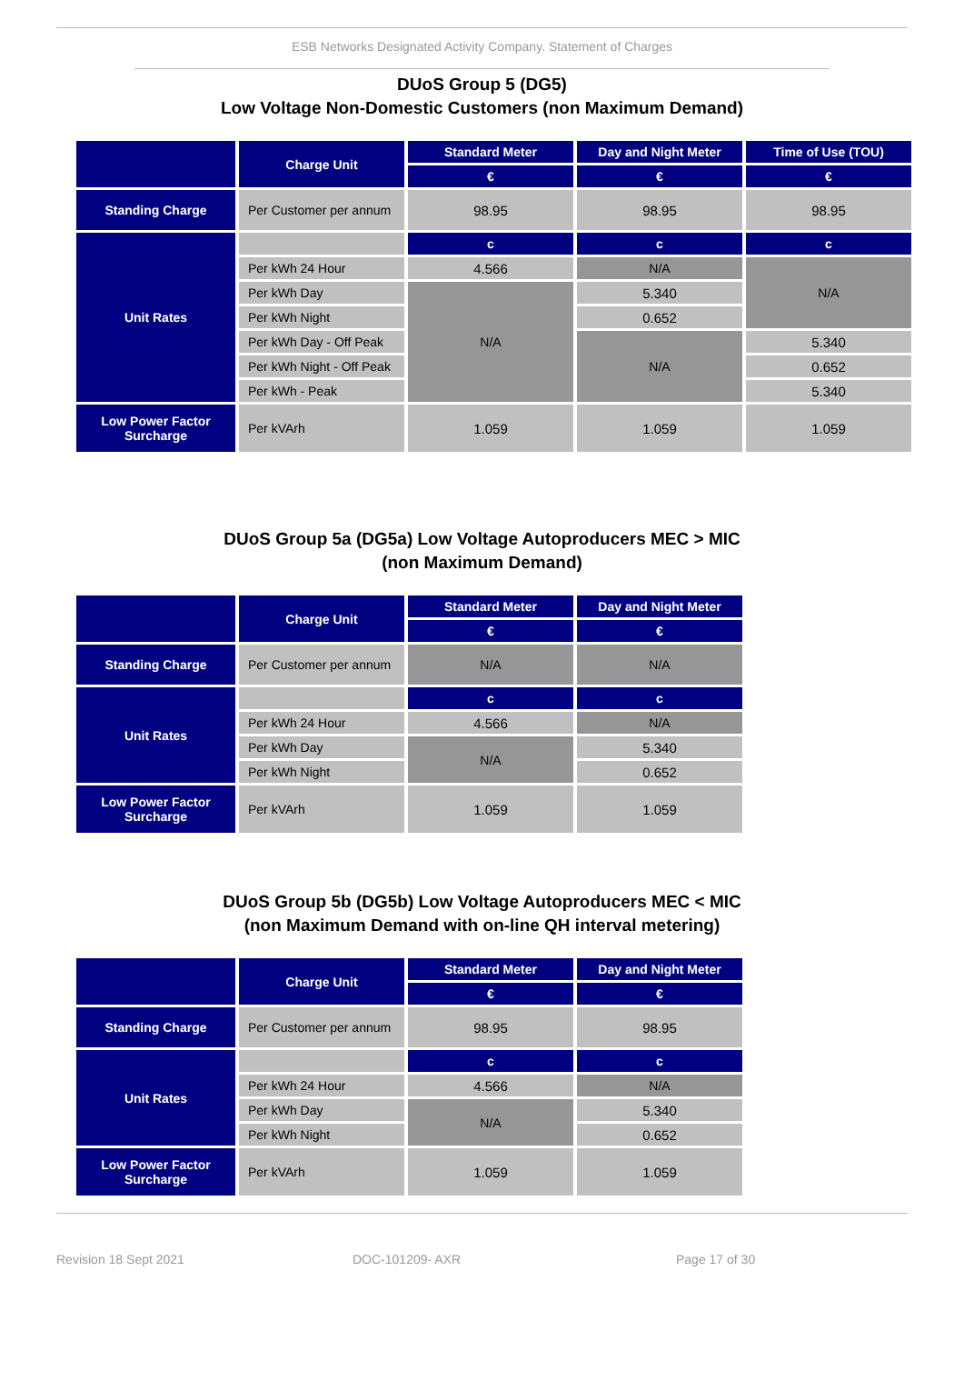ESB Networks Designated Activity Company. Statement of Charges
DUoS Group 5 (DG5)
Low Voltage Non-Domestic Customers (non Maximum Demand)
| | Charge Unit | Standard Meter | Day and Night Meter | Time of Use (TOU) |
| --- | --- | --- | --- | --- |
| | | € | € | € |
| Standing Charge | Per Customer per annum | 98.95 | 98.95 | 98.95 |
| Unit Rates | | c | c | c |
| | Per kWh 24 Hour | 4.566 | N/A | N/A |
| | Per kWh Day | N/A | 5.340 | |
| | Per kWh Night | | 0.652 | |
| | Per kWh Day - Off Peak | | N/A | 5.340 |
| | Per kWh Night - Off Peak | | | 0.652 |
| | Per kWh - Peak | | | 5.340 |
| Low Power Factor Surcharge | Per kVArh | 1.059 | 1.059 | 1.059 |
DUoS Group 5a (DG5a) Low Voltage Autoproducers MEC > MIC
(non Maximum Demand)
| | Charge Unit | Standard Meter | Day and Night Meter |
| --- | --- | --- | --- |
| | | € | € |
| Standing Charge | Per Customer per annum | N/A | N/A |
| Unit Rates | | c | c |
| | Per kWh 24 Hour | 4.566 | N/A |
| | Per kWh Day | N/A | 5.340 |
| | Per kWh Night | | 0.652 |
| Low Power Factor Surcharge | Per kVArh | 1.059 | 1.059 |
DUoS Group 5b (DG5b) Low Voltage Autoproducers MEC < MIC
(non Maximum Demand with on-line QH interval metering)
| | Charge Unit | Standard Meter | Day and Night Meter |
| --- | --- | --- | --- |
| | | € | € |
| Standing Charge | Per Customer per annum | 98.95 | 98.95 |
| Unit Rates | | c | c |
| | Per kWh 24 Hour | 4.566 | N/A |
| | Per kWh Day | N/A | 5.340 |
| | Per kWh Night | | 0.652 |
| Low Power Factor Surcharge | Per kVArh | 1.059 | 1.059 |
Revision 18 Sept 2021 DOC-101209- AXR Page 17 of 30